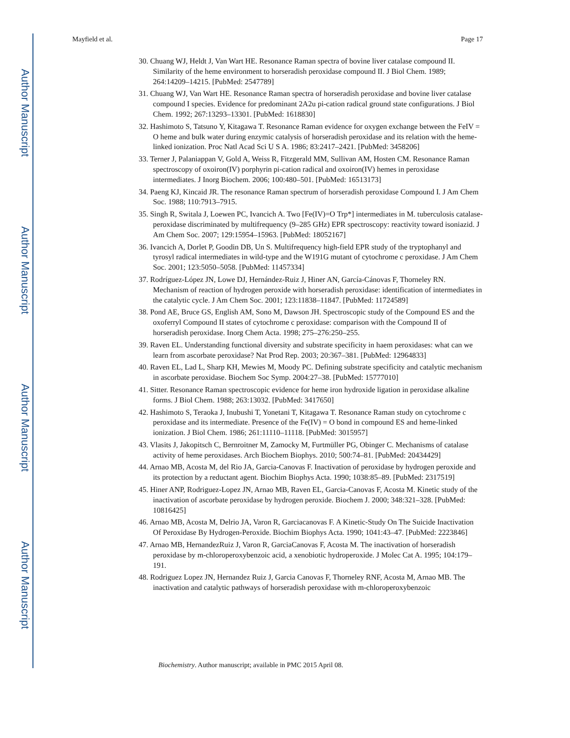Author Manuscript
Author Manuscript
Author Manuscript
Author Manuscript
Mayfield et al. Page 17
30. Chuang WJ, Heldt J, Van Wart HE. Resonance Raman spectra of bovine liver catalase compound II. Similarity of the heme environment to horseradish peroxidase compound II. J Biol Chem. 1989; 264:14209–14215. [PubMed: 2547789]
31. Chuang WJ, Van Wart HE. Resonance Raman spectra of horseradish peroxidase and bovine liver catalase compound I species. Evidence for predominant 2A2u pi-cation radical ground state configurations. J Biol Chem. 1992; 267:13293–13301. [PubMed: 1618830]
32. Hashimoto S, Tatsuno Y, Kitagawa T. Resonance Raman evidence for oxygen exchange between the FeIV = O heme and bulk water during enzymic catalysis of horseradish peroxidase and its relation with the heme-linked ionization. Proc Natl Acad Sci U S A. 1986; 83:2417–2421. [PubMed: 3458206]
33. Terner J, Palaniappan V, Gold A, Weiss R, Fitzgerald MM, Sullivan AM, Hosten CM. Resonance Raman spectroscopy of oxoiron(IV) porphyrin pi-cation radical and oxoiron(IV) hemes in peroxidase intermediates. J Inorg Biochem. 2006; 100:480–501. [PubMed: 16513173]
34. Paeng KJ, Kincaid JR. The resonance Raman spectrum of horseradish peroxidase Compound I. J Am Chem Soc. 1988; 110:7913–7915.
35. Singh R, Switala J, Loewen PC, Ivancich A. Two [Fe(IV)=O Trp*] intermediates in M. tuberculosis catalase-peroxidase discriminated by multifrequency (9–285 GHz) EPR spectroscopy: reactivity toward isoniazid. J Am Chem Soc. 2007; 129:15954–15963. [PubMed: 18052167]
36. Ivancich A, Dorlet P, Goodin DB, Un S. Multifrequency high-field EPR study of the tryptophanyl and tyrosyl radical intermediates in wild-type and the W191G mutant of cytochrome c peroxidase. J Am Chem Soc. 2001; 123:5050–5058. [PubMed: 11457334]
37. Rodríguez-López JN, Lowe DJ, Hernández-Ruiz J, Hiner AN, García-Cánovas F, Thorneley RN. Mechanism of reaction of hydrogen peroxide with horseradish peroxidase: identification of intermediates in the catalytic cycle. J Am Chem Soc. 2001; 123:11838–11847. [PubMed: 11724589]
38. Pond AE, Bruce GS, English AM, Sono M, Dawson JH. Spectroscopic study of the Compound ES and the oxoferryl Compound II states of cytochrome c peroxidase: comparison with the Compound II of horseradish peroxidase. Inorg Chem Acta. 1998; 275–276:250–255.
39. Raven EL. Understanding functional diversity and substrate specificity in haem peroxidases: what can we learn from ascorbate peroxidase? Nat Prod Rep. 2003; 20:367–381. [PubMed: 12964833]
40. Raven EL, Lad L, Sharp KH, Mewies M, Moody PC. Defining substrate specificity and catalytic mechanism in ascorbate peroxidase. Biochem Soc Symp. 2004:27–38. [PubMed: 15777010]
41. Sitter. Resonance Raman spectroscopic evidence for heme iron hydroxide ligation in peroxidase alkaline forms. J Biol Chem. 1988; 263:13032. [PubMed: 3417650]
42. Hashimoto S, Teraoka J, Inubushi T, Yonetani T, Kitagawa T. Resonance Raman study on cytochrome c peroxidase and its intermediate. Presence of the Fe(IV) = O bond in compound ES and heme-linked ionization. J Biol Chem. 1986; 261:11110–11118. [PubMed: 3015957]
43. Vlasits J, Jakopitsch C, Bernroitner M, Zamocky M, Furtmüller PG, Obinger C. Mechanisms of catalase activity of heme peroxidases. Arch Biochem Biophys. 2010; 500:74–81. [PubMed: 20434429]
44. Arnao MB, Acosta M, del Rio JA, Garcia-Canovas F. Inactivation of peroxidase by hydrogen peroxide and its protection by a reductant agent. Biochim Biophys Acta. 1990; 1038:85–89. [PubMed: 2317519]
45. Hiner ANP, Rodriguez-Lopez JN, Arnao MB, Raven EL, Garcia-Canovas F, Acosta M. Kinetic study of the inactivation of ascorbate peroxidase by hydrogen peroxide. Biochem J. 2000; 348:321–328. [PubMed: 10816425]
46. Arnao MB, Acosta M, Delrio JA, Varon R, Garciacanovas F. A Kinetic-Study On The Suicide Inactivation Of Peroxidase By Hydrogen-Peroxide. Biochim Biophys Acta. 1990; 1041:43–47. [PubMed: 2223846]
47. Arnao MB, HernandezRuiz J, Varon R, GarciaCanovas F, Acosta M. The inactivation of horseradish peroxidase by m-chloroperoxybenzoic acid, a xenobiotic hydroperoxide. J Molec Cat A. 1995; 104:179–191.
48. Rodriguez Lopez JN, Hernandez Ruiz J, Garcia Canovas F, Thorneley RNF, Acosta M, Arnao MB. The inactivation and catalytic pathways of horseradish peroxidase with m-chloroperoxybenzoic
Biochemistry. Author manuscript; available in PMC 2015 April 08.